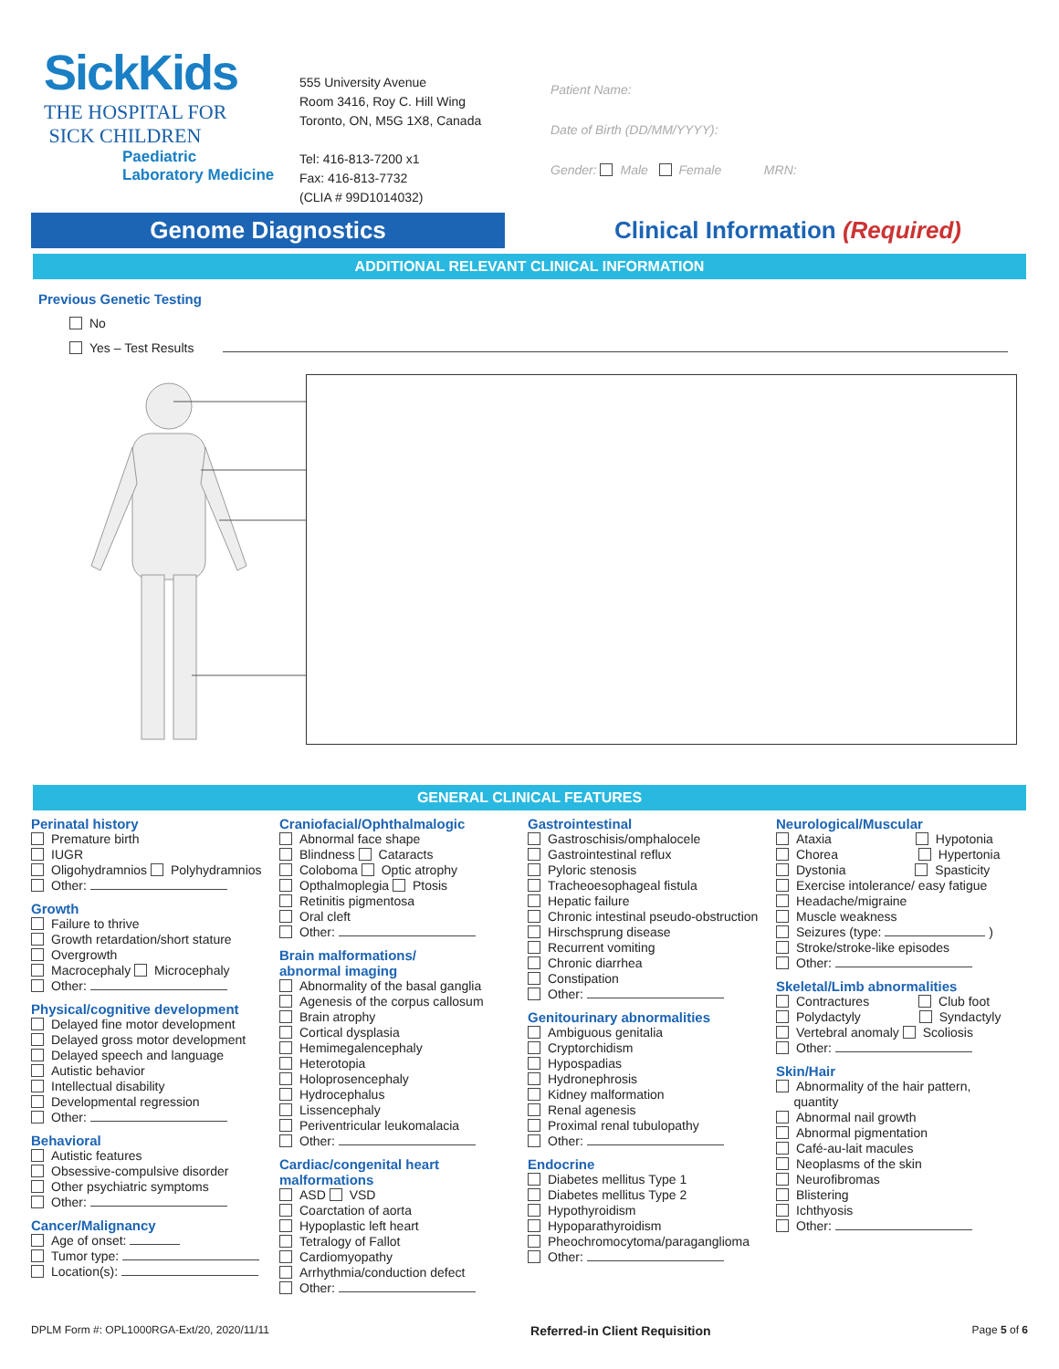SickKids
THE HOSPITAL FOR
SICK CHILDREN
Paediatric
Laboratory Medicine
555 University Avenue
Room 3416, Roy C. Hill Wing
Toronto, ON, M5G 1X8, Canada
Tel: 416-813-7200 x1
Fax: 416-813-7732
(CLIA # 99D1014032)
Patient Name:
Date of Birth (DD/MM/YYYY):
Gender: Male Female MRN:
Genome Diagnostics
Clinical Information (Required)
ADDITIONAL RELEVANT CLINICAL INFORMATION
Previous Genetic Testing
No
Yes – Test Results
GENERAL CLINICAL FEATURES
Perinatal history
Premature birth
IUGR
Oligohydramnios Polyhydramnios
Other:
Growth
Failure to thrive
Growth retardation/short stature
Overgrowth
Macrocephaly Microcephaly
Other:
Physical/cognitive development
Delayed fine motor development
Delayed gross motor development
Delayed speech and language
Autistic behavior
Intellectual disability
Developmental regression
Other:
Behavioral
Autistic features
Obsessive-compulsive disorder
Other psychiatric symptoms
Other:
Cancer/Malignancy
Age of onset:
Tumor type:
Location(s):
Craniofacial/Ophthalmalogic
Abnormal face shape
Blindness Cataracts
Coloboma Optic atrophy
Opthalmoplegia Ptosis
Retinitis pigmentosa
Oral cleft
Other:
Brain malformations/
abnormal imaging
Abnormality of the basal ganglia
Agenesis of the corpus callosum
Brain atrophy
Cortical dysplasia
Hemimegalencephaly
Heterotopia
Holoprosencephaly
Hydrocephalus
Lissencephaly
Periventricular leukomalacia
Other:
Cardiac/congenital heart
malformations
ASD VSD
Coarctation of aorta
Hypoplastic left heart
Tetralogy of Fallot
Cardiomyopathy
Arrhythmia/conduction defect
Other:
Gastrointestinal
Gastroschisis/omphalocele
Gastrointestinal reflux
Pyloric stenosis
Tracheoesophageal fistula
Hepatic failure
Chronic intestinal pseudo-obstruction
Hirschsprung disease
Recurrent vomiting
Chronic diarrhea
Constipation
Other:
Genitourinary abnormalities
Ambiguous genitalia
Cryptorchidism
Hypospadias
Hydronephrosis
Kidney malformation
Renal agenesis
Proximal renal tubulopathy
Other:
Endocrine
Diabetes mellitus Type 1
Diabetes mellitus Type 2
Hypothyroidism
Hypoparathyroidism
Pheochromocytoma/paraganglioma
Other:
Neurological/Muscular
Ataxia Hypotonia
Chorea Hypertonia
Dystonia Spasticity
Exercise intolerance/ easy fatigue
Headache/migraine
Muscle weakness
Seizures (type: )
Stroke/stroke-like episodes
Other:
Skeletal/Limb abnormalities
Contractures Club foot
Polydactyly Syndactyly
Vertebral anomaly Scoliosis
Other:
Skin/Hair
Abnormality of the hair pattern,
quantity
Abnormal nail growth
Abnormal pigmentation
Café-au-lait macules
Neoplasms of the skin
Neurofibromas
Blistering
Ichthyosis
Other:
DPLM Form #: OPL1000RGA-Ext/20, 2020/11/11 Referred-in Client Requisition Page 5 of 6